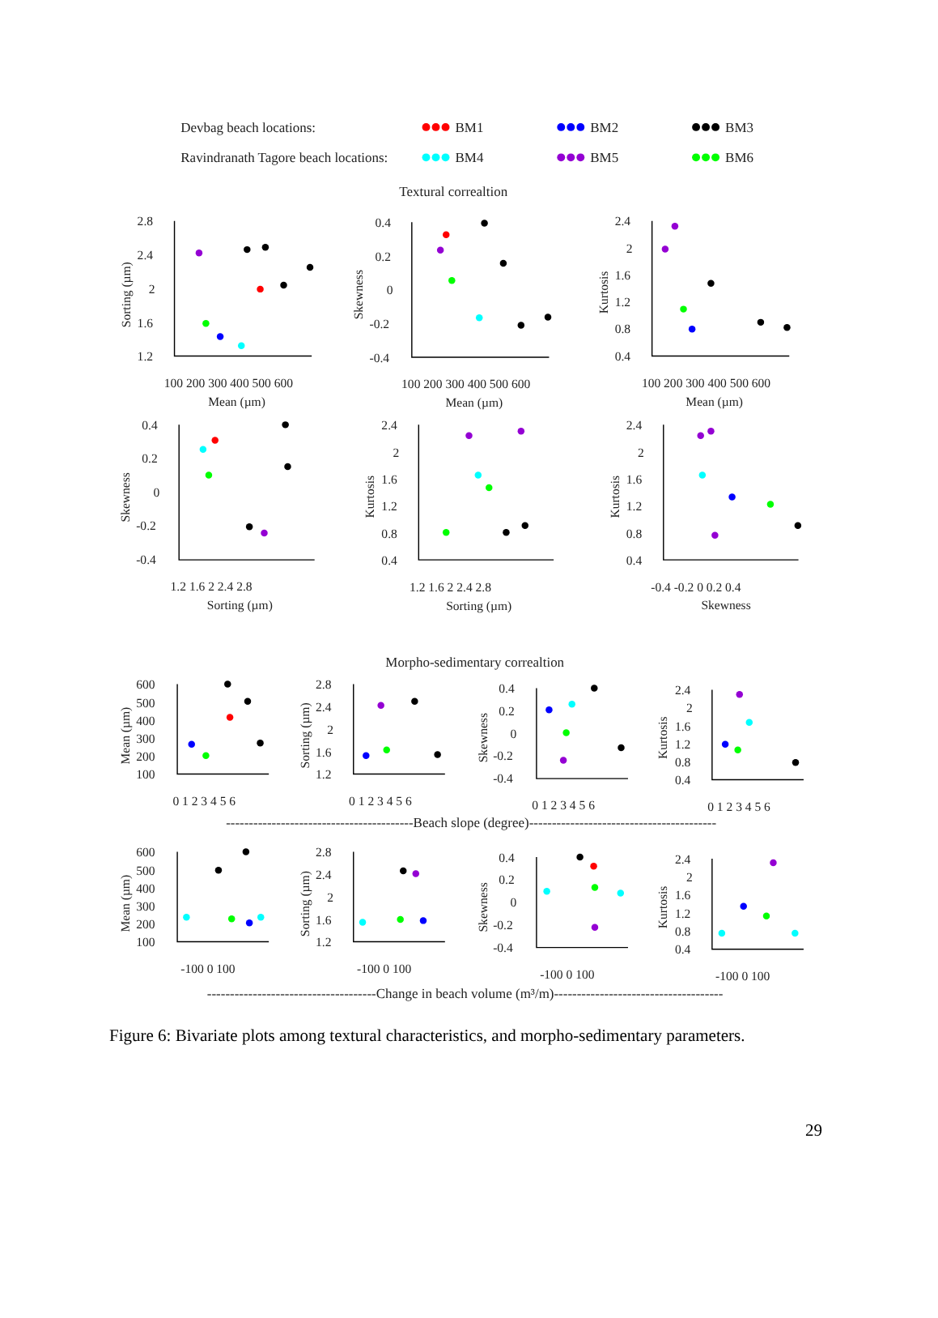Devbag beach locations:
BM1
BM2
BM3
Ravindranath Tagore beach locations:
BM4
BM5
BM6
Textural correaltion
Morpho-sedimentary correaltion
-----------------------------------------Beach slope (degree)-----------------------------------------
-------------------------------------Change in beach volume (m³/m)-------------------------------------
2.8
2.4
2
1.6
1.2
100 200 300 400 500 600
Mean (µm)
Sorting (µm)
0.4
0.2
0
-0.2
-0.4
100 200 300 400 500 600
Mean (µm)
Skewness
2.4
2
1.6
1.2
0.8
0.4
100 200 300 400 500 600
Mean (µm)
Kurtosis
0.4
0.2
0
-0.2
-0.4
1.2 1.6 2 2.4 2.8
Sorting (µm)
Skewness
2.4
2
1.6
1.2
0.8
0.4
1.2 1.6 2 2.4 2.8
Sorting (µm)
Kurtosis
2.4
2
1.6
1.2
0.8
0.4
-0.4 -0.2 0 0.2 0.4
Skewness
Kurtosis
600
500
400
300
200
100
0 1 2 3 4 5 6
Mean (µm)
2.8
2.4
2
1.6
1.2
0 1 2 3 4 5 6
Sorting (µm)
0.4
0.2
0
-0.2
-0.4
0 1 2 3 4 5 6
Skewness
2.4
2
1.6
1.2
0.8
0.4
0 1 2 3 4 5 6
Kurtosis
600
500
400
300
200
100
-100 0 100
Mean (µm)
2.8
2.4
2
1.6
1.2
-100 0 100
Sorting (µm)
0.4
0.2
0
-0.2
-0.4
-100 0 100
Skewness
2.4
2
1.6
1.2
0.8
0.4
-100 0 100
Kurtosis
Figure 6: Bivariate plots among textural characteristics, and morpho-sedimentary parameters.
29